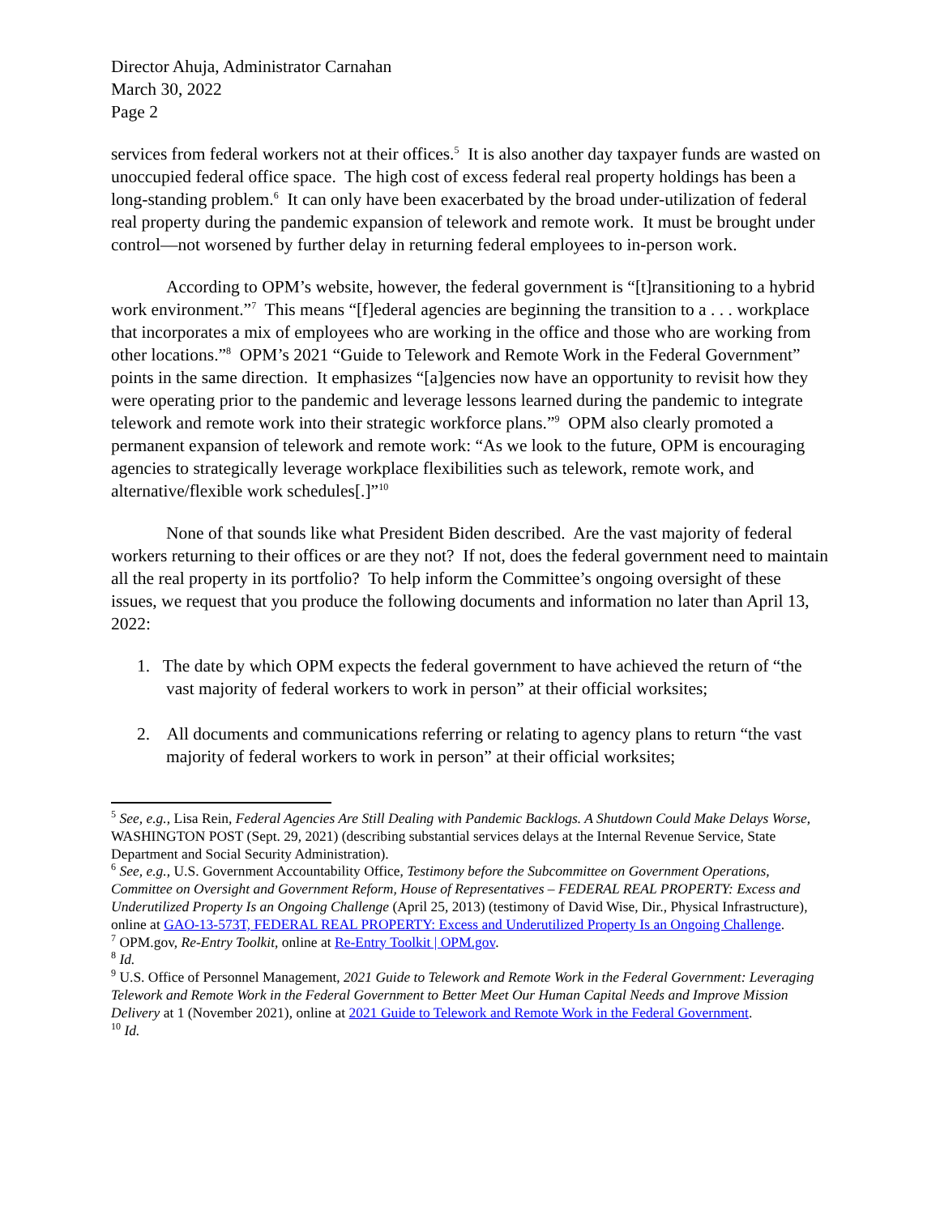Director Ahuja, Administrator Carnahan
March 30, 2022
Page 2
services from federal workers not at their offices.<sup>5</sup> It is also another day taxpayer funds are wasted on unoccupied federal office space. The high cost of excess federal real property holdings has been a long-standing problem.<sup>6</sup> It can only have been exacerbated by the broad under-utilization of federal real property during the pandemic expansion of telework and remote work. It must be brought under control—not worsened by further delay in returning federal employees to in-person work.
According to OPM’s website, however, the federal government is “[t]ransitioning to a hybrid work environment.”<sup>7</sup> This means “[f]ederal agencies are beginning the transition to a . . . workplace that incorporates a mix of employees who are working in the office and those who are working from other locations.”<sup>8</sup> OPM’s 2021 “Guide to Telework and Remote Work in the Federal Government” points in the same direction. It emphasizes “[a]gencies now have an opportunity to revisit how they were operating prior to the pandemic and leverage lessons learned during the pandemic to integrate telework and remote work into their strategic workforce plans.”<sup>9</sup> OPM also clearly promoted a permanent expansion of telework and remote work: “As we look to the future, OPM is encouraging agencies to strategically leverage workplace flexibilities such as telework, remote work, and alternative/flexible work schedules[.]”<sup>10</sup>
None of that sounds like what President Biden described. Are the vast majority of federal workers returning to their offices or are they not? If not, does the federal government need to maintain all the real property in its portfolio? To help inform the Committee’s ongoing oversight of these issues, we request that you produce the following documents and information no later than April 13, 2022:
1. The date by which OPM expects the federal government to have achieved the return of “the vast majority of federal workers to work in person” at their official worksites;
2. All documents and communications referring or relating to agency plans to return “the vast majority of federal workers to work in person” at their official worksites;
<sup>5</sup> See, e.g., Lisa Rein, Federal Agencies Are Still Dealing with Pandemic Backlogs. A Shutdown Could Make Delays Worse, WASHINGTON POST (Sept. 29, 2021) (describing substantial services delays at the Internal Revenue Service, State Department and Social Security Administration).
<sup>6</sup> See, e.g., U.S. Government Accountability Office, Testimony before the Subcommittee on Government Operations, Committee on Oversight and Government Reform, House of Representatives – FEDERAL REAL PROPERTY: Excess and Underutilized Property Is an Ongoing Challenge (April 25, 2013) (testimony of David Wise, Dir., Physical Infrastructure), online at GAO-13-573T, FEDERAL REAL PROPERTY: Excess and Underutilized Property Is an Ongoing Challenge.
<sup>7</sup> OPM.gov, Re-Entry Toolkit, online at Re-Entry Toolkit | OPM.gov.
<sup>8</sup> Id.
<sup>9</sup> U.S. Office of Personnel Management, 2021 Guide to Telework and Remote Work in the Federal Government: Leveraging Telework and Remote Work in the Federal Government to Better Meet Our Human Capital Needs and Improve Mission Delivery at 1 (November 2021), online at 2021 Guide to Telework and Remote Work in the Federal Government.
<sup>10</sup> Id.